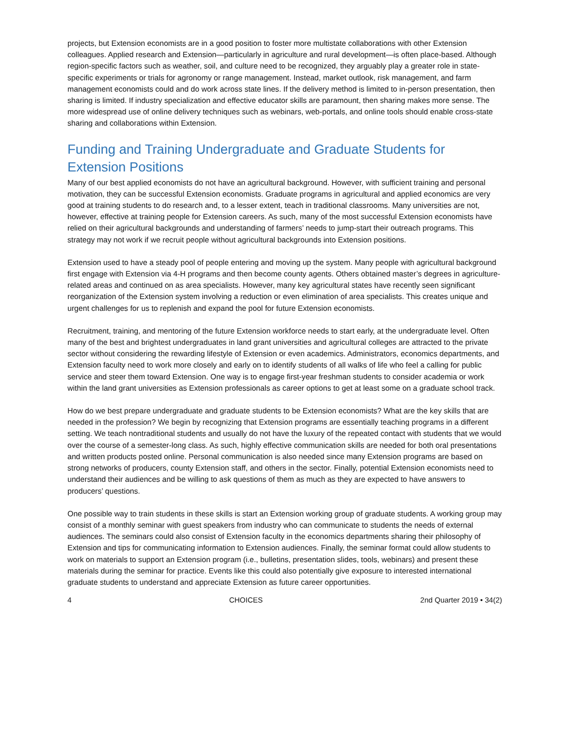projects, but Extension economists are in a good position to foster more multistate collaborations with other Extension colleagues. Applied research and Extension—particularly in agriculture and rural development—is often place-based. Although region-specific factors such as weather, soil, and culture need to be recognized, they arguably play a greater role in state-specific experiments or trials for agronomy or range management. Instead, market outlook, risk management, and farm management economists could and do work across state lines. If the delivery method is limited to in-person presentation, then sharing is limited. If industry specialization and effective educator skills are paramount, then sharing makes more sense. The more widespread use of online delivery techniques such as webinars, web-portals, and online tools should enable cross-state sharing and collaborations within Extension.
Funding and Training Undergraduate and Graduate Students for Extension Positions
Many of our best applied economists do not have an agricultural background. However, with sufficient training and personal motivation, they can be successful Extension economists. Graduate programs in agricultural and applied economics are very good at training students to do research and, to a lesser extent, teach in traditional classrooms. Many universities are not, however, effective at training people for Extension careers. As such, many of the most successful Extension economists have relied on their agricultural backgrounds and understanding of farmers’ needs to jump-start their outreach programs. This strategy may not work if we recruit people without agricultural backgrounds into Extension positions.
Extension used to have a steady pool of people entering and moving up the system. Many people with agricultural background first engage with Extension via 4-H programs and then become county agents. Others obtained master’s degrees in agriculture-related areas and continued on as area specialists. However, many key agricultural states have recently seen significant reorganization of the Extension system involving a reduction or even elimination of area specialists. This creates unique and urgent challenges for us to replenish and expand the pool for future Extension economists.
Recruitment, training, and mentoring of the future Extension workforce needs to start early, at the undergraduate level. Often many of the best and brightest undergraduates in land grant universities and agricultural colleges are attracted to the private sector without considering the rewarding lifestyle of Extension or even academics. Administrators, economics departments, and Extension faculty need to work more closely and early on to identify students of all walks of life who feel a calling for public service and steer them toward Extension. One way is to engage first-year freshman students to consider academia or work within the land grant universities as Extension professionals as career options to get at least some on a graduate school track.
How do we best prepare undergraduate and graduate students to be Extension economists? What are the key skills that are needed in the profession? We begin by recognizing that Extension programs are essentially teaching programs in a different setting. We teach nontraditional students and usually do not have the luxury of the repeated contact with students that we would over the course of a semester-long class. As such, highly effective communication skills are needed for both oral presentations and written products posted online. Personal communication is also needed since many Extension programs are based on strong networks of producers, county Extension staff, and others in the sector. Finally, potential Extension economists need to understand their audiences and be willing to ask questions of them as much as they are expected to have answers to producers’ questions.
One possible way to train students in these skills is start an Extension working group of graduate students. A working group may consist of a monthly seminar with guest speakers from industry who can communicate to students the needs of external audiences. The seminars could also consist of Extension faculty in the economics departments sharing their philosophy of Extension and tips for communicating information to Extension audiences. Finally, the seminar format could allow students to work on materials to support an Extension program (i.e., bulletins, presentation slides, tools, webinars) and present these materials during the seminar for practice. Events like this could also potentially give exposure to interested international graduate students to understand and appreciate Extension as future career opportunities.
4 CHOICES 2nd Quarter 2019 • 34(2)